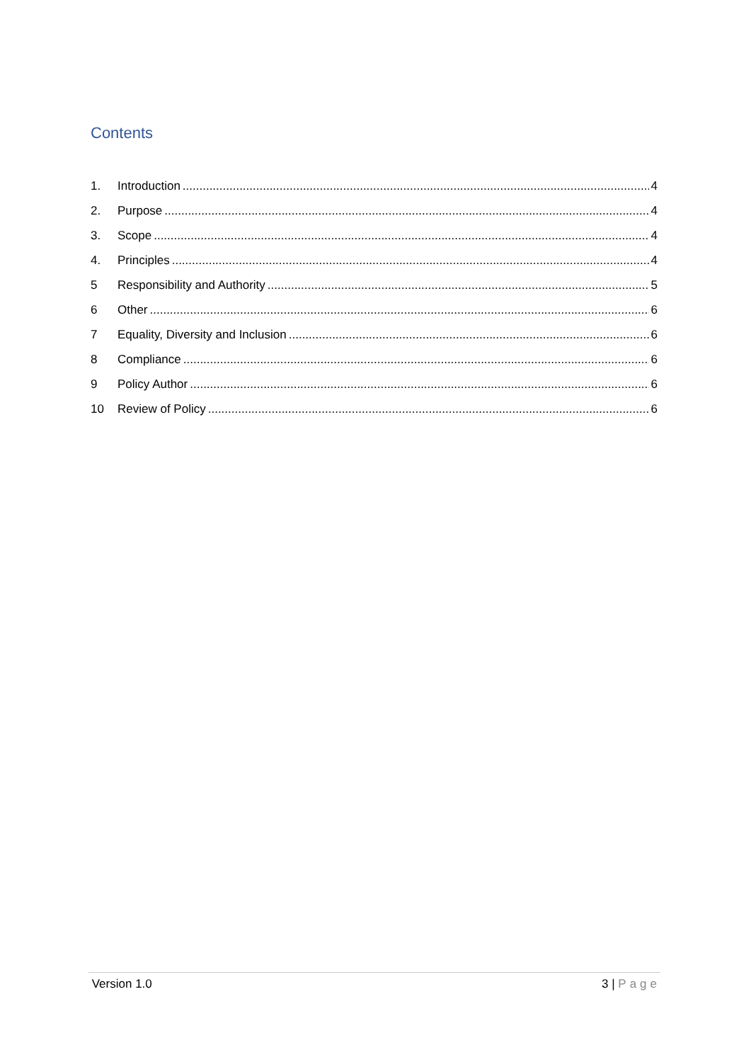Contents
1. Introduction 4
2. Purpose 4
3. Scope 4
4. Principles 4
5 Responsibility and Authority 5
6 Other 6
7 Equality, Diversity and Inclusion 6
8 Compliance 6
9 Policy Author 6
10 Review of Policy 6
Version 1.0 3 | Page